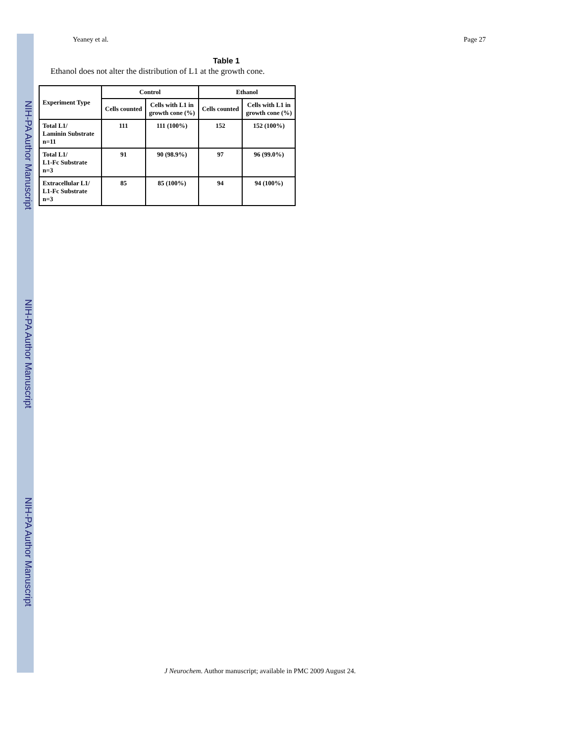NIH-PA Author Manuscript
NIH-PA Author Manuscript
NIH-PA Author Manuscript
Yeaney et al. Page 27
Table 1
Ethanol does not alter the distribution of L1 at the growth cone.
| Experiment Type | Control | | Ethanol | |
| --- | --- | --- | --- | --- |
| | Cells counted | Cells with L1 in growth cone (%) | Cells counted | Cells with L1 in growth cone (%) |
| Total L1/ Laminin Substrate n=11 | 111 | 111 (100%) | 152 | 152 (100%) |
| Total L1/ L1-Fc Substrate n=3 | 91 | 90 (98.9%) | 97 | 96 (99.0%) |
| Extracellular L1/ L1-Fc Substrate n=3 | 85 | 85 (100%) | 94 | 94 (100%) |
J Neurochem. Author manuscript; available in PMC 2009 August 24.